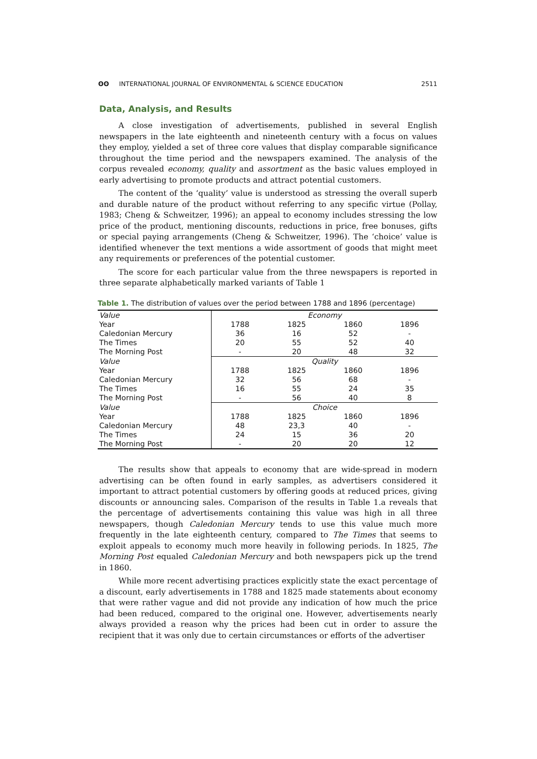ʘʘ INTERNATIONAL JOURNAL OF ENVIRONMENTAL & SCIENCE EDUCATION
2511
Data, Analysis, and Results
A close investigation of advertisements, published in several English newspapers in the late eighteenth and nineteenth century with a focus on values they employ, yielded a set of three core values that display comparable significance throughout the time period and the newspapers examined. The analysis of the corpus revealed economy, quality and assortment as the basic values employed in early advertising to promote products and attract potential customers.
The content of the ‘quality’ value is understood as stressing the overall superb and durable nature of the product without referring to any specific virtue (Pollay, 1983; Cheng & Schweitzer, 1996); an appeal to economy includes stressing the low price of the product, mentioning discounts, reductions in price, free bonuses, gifts or special paying arrangements (Cheng & Schweitzer, 1996). The ‘choice’ value is identified whenever the text mentions a wide assortment of goods that might meet any requirements or preferences of the potential customer.
The score for each particular value from the three newspapers is reported in three separate alphabetically marked variants of Table 1
Table 1. The distribution of values over the period between 1788 and 1896 (percentage)
| Value | Economy | | | |
| Year | 1788 | 1825 | 1860 | 1896 |
| Caledonian Mercury | 36 | 16 | 52 | - |
| The Times | 20 | 55 | 52 | 40 |
| The Morning Post | - | 20 | 48 | 32 |
| Value | Quality | | | |
| Year | 1788 | 1825 | 1860 | 1896 |
| Caledonian Mercury | 32 | 56 | 68 | - |
| The Times | 16 | 55 | 24 | 35 |
| The Morning Post | - | 56 | 40 | 8 |
| Value | Choice | | | |
| Year | 1788 | 1825 | 1860 | 1896 |
| Caledonian Mercury | 48 | 23,3 | 40 | - |
| The Times | 24 | 15 | 36 | 20 |
| The Morning Post | - | 20 | 20 | 12 |
The results show that appeals to economy that are wide-spread in modern advertising can be often found in early samples, as advertisers considered it important to attract potential customers by offering goods at reduced prices, giving discounts or announcing sales. Comparison of the results in Table 1.a reveals that the percentage of advertisements containing this value was high in all three newspapers, though Caledonian Mercury tends to use this value much more frequently in the late eighteenth century, compared to The Times that seems to exploit appeals to economy much more heavily in following periods. In 1825, The Morning Post equaled Caledonian Mercury and both newspapers pick up the trend in 1860.
While more recent advertising practices explicitly state the exact percentage of a discount, early advertisements in 1788 and 1825 made statements about economy that were rather vague and did not provide any indication of how much the price had been reduced, compared to the original one. However, advertisements nearly always provided a reason why the prices had been cut in order to assure the recipient that it was only due to certain circumstances or efforts of the advertiser